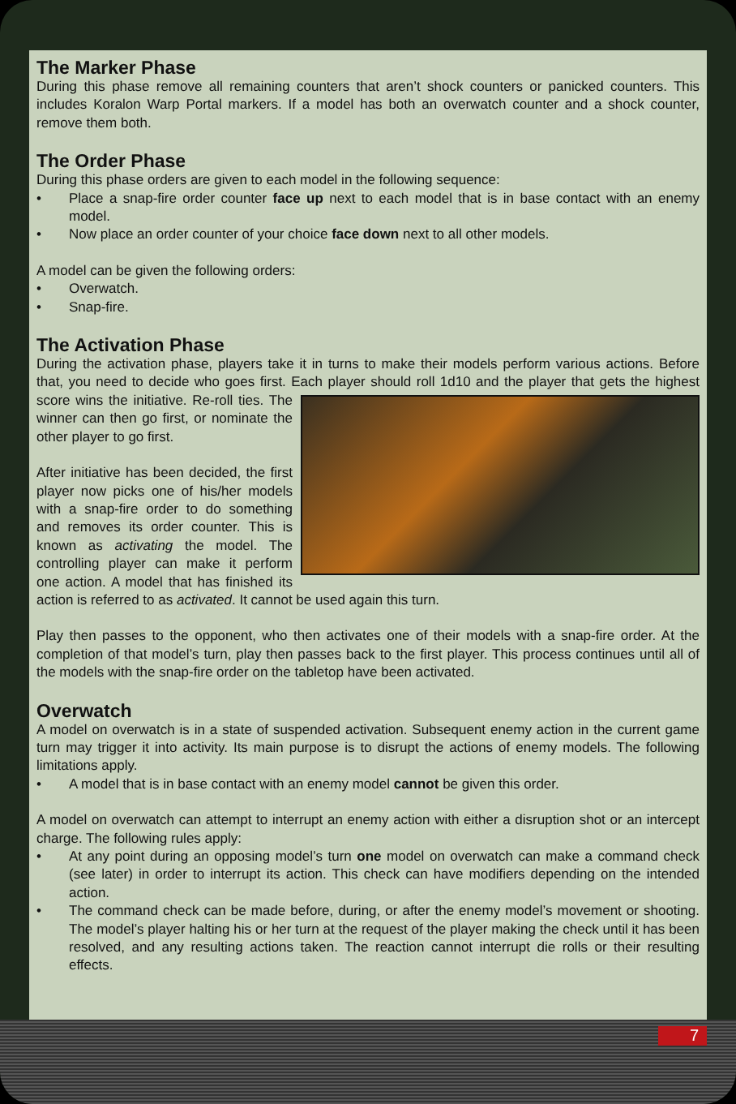The Marker Phase
During this phase remove all remaining counters that aren’t shock counters or panicked counters. This includes Koralon Warp Portal markers. If a model has both an overwatch counter and a shock counter, remove them both.
The Order Phase
During this phase orders are given to each model in the following sequence:
• Place a snap-fire order counter face up next to each model that is in base contact with an enemy model.
• Now place an order counter of your choice face down next to all other models.
A model can be given the following orders:
• Overwatch.
• Snap-fire.
The Activation Phase
During the activation phase, players take it in turns to make their models perform various actions. Before that, you need to decide who goes first. Each player should roll 1d10 and the player that gets the highest score wins the initiative. Re-roll ties. The winner can then go first, or nominate the other player to go first.
After initiative has been decided, the first player now picks one of his/her models with a snap-fire order to do something and removes its order counter. This is known as activating the model. The controlling player can make it perform one action. A model that has finished its action is referred to as activated. It cannot be used again this turn.
Play then passes to the opponent, who then activates one of their models with a snap-fire order. At the completion of that model’s turn, play then passes back to the first player. This process continues until all of the models with the snap-fire order on the tabletop have been activated.
Overwatch
A model on overwatch is in a state of suspended activation. Subsequent enemy action in the current game turn may trigger it into activity. Its main purpose is to disrupt the actions of enemy models. The following limitations apply.
• A model that is in base contact with an enemy model cannot be given this order.
A model on overwatch can attempt to interrupt an enemy action with either a disruption shot or an intercept charge. The following rules apply:
• At any point during an opposing model’s turn one model on overwatch can make a command check (see later) in order to interrupt its action. This check can have modifiers depending on the intended action.
• The command check can be made before, during, or after the enemy model’s movement or shooting. The model’s player halting his or her turn at the request of the player making the check until it has been resolved, and any resulting actions taken. The reaction cannot interrupt die rolls or their resulting effects.
7